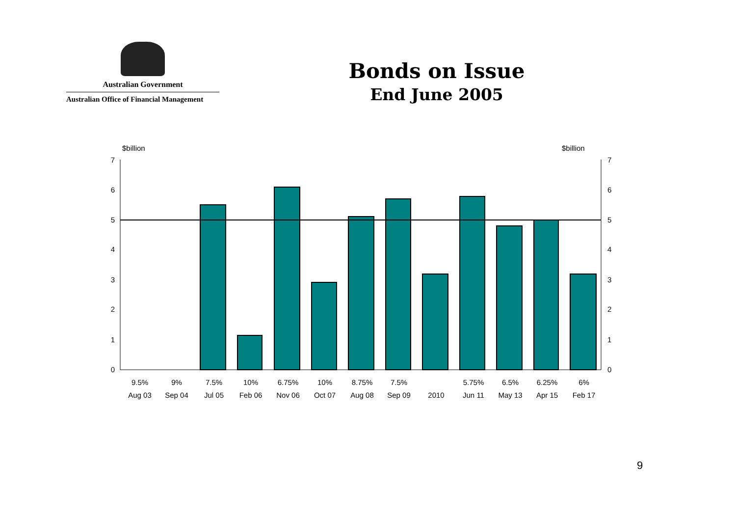Australian Government
Australian Office of Financial Management
Bonds on Issue
End June 2005
$billion
$billion
7
6
5
4
3
2
1
0
7
6
5
4
3
2
1
0
9.5%
9%
7.5%
10%
6.75%
10%
8.75%
7.5%
5.75%
6.5%
6.25%
6%
Aug 03
Sep 04
Jul 05
Feb 06
Nov 06
Oct 07
Aug 08
Sep 09
2010
Jun 11
May 13
Apr 15
Feb 17
9